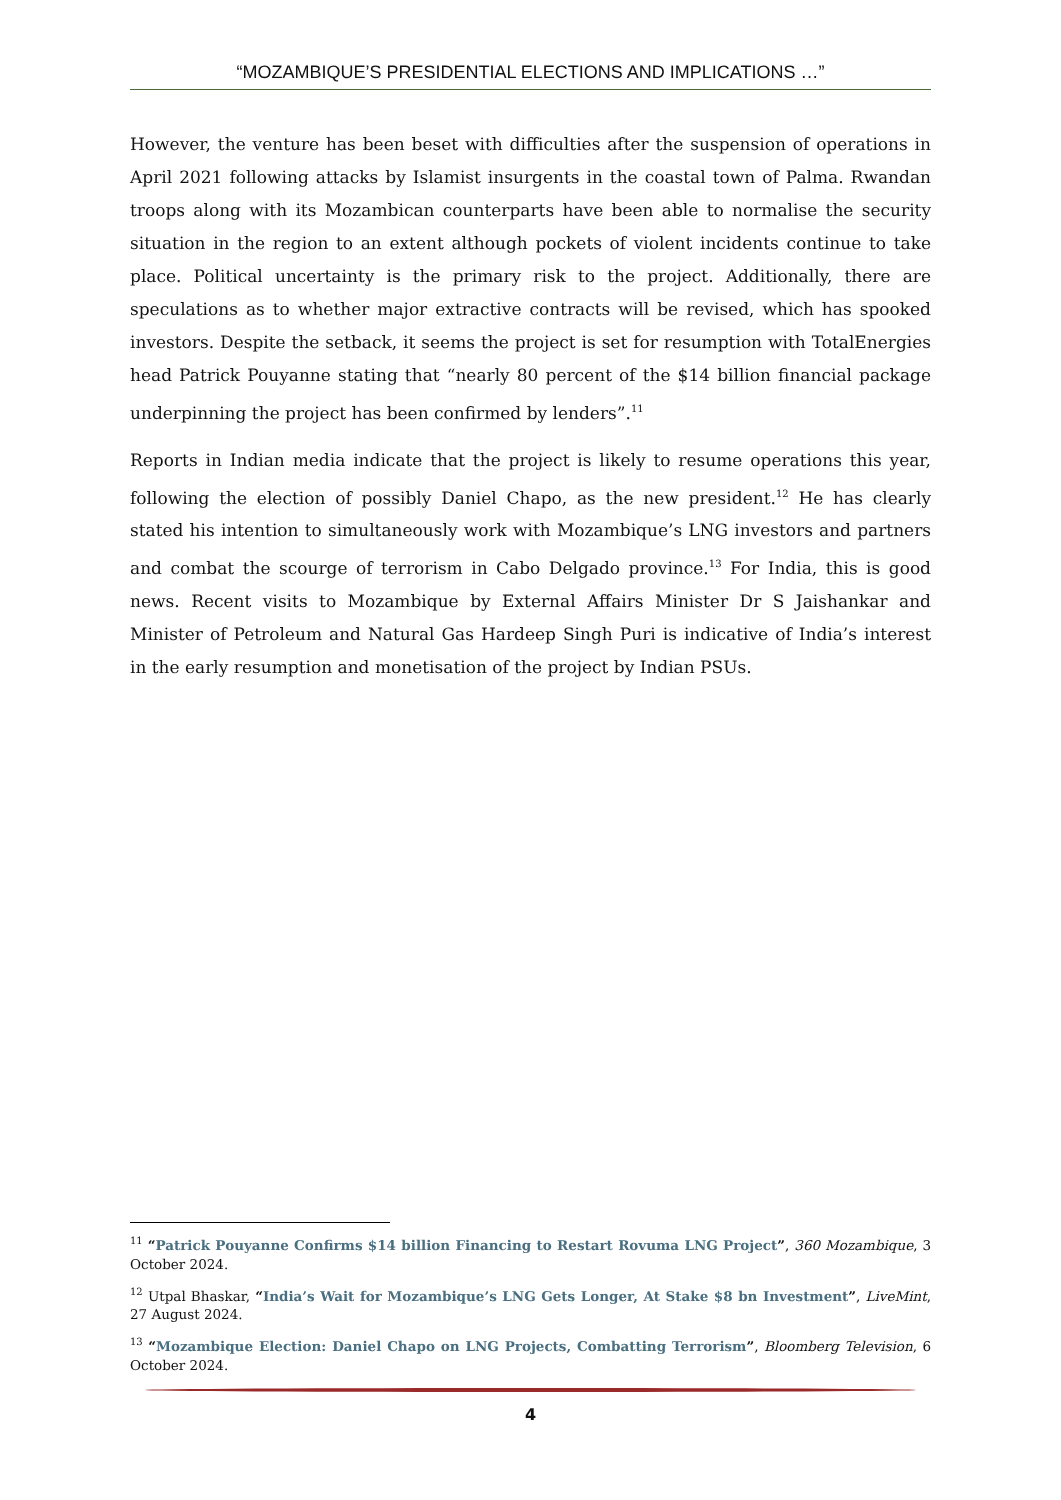“MOZAMBIQUE’S PRESIDENTIAL ELECTIONS AND IMPLICATIONS …”
However, the venture has been beset with difficulties after the suspension of operations in April 2021 following attacks by Islamist insurgents in the coastal town of Palma. Rwandan troops along with its Mozambican counterparts have been able to normalise the security situation in the region to an extent although pockets of violent incidents continue to take place. Political uncertainty is the primary risk to the project. Additionally, there are speculations as to whether major extractive contracts will be revised, which has spooked investors. Despite the setback, it seems the project is set for resumption with TotalEnergies head Patrick Pouyanne stating that “nearly 80 percent of the $14 billion financial package underpinning the project has been confirmed by lenders”.<sup>11</sup>
Reports in Indian media indicate that the project is likely to resume operations this year, following the election of possibly Daniel Chapo, as the new president.<sup>12</sup> He has clearly stated his intention to simultaneously work with Mozambique’s LNG investors and partners and combat the scourge of terrorism in Cabo Delgado province.<sup>13</sup> For India, this is good news. Recent visits to Mozambique by External Affairs Minister Dr S Jaishankar and Minister of Petroleum and Natural Gas Hardeep Singh Puri is indicative of India’s interest in the early resumption and monetisation of the project by Indian PSUs.
<sup>11</sup> “Patrick Pouyanne Confirms $14 billion Financing to Restart Rovuma LNG Project”, 360 Mozambique, 3 October 2024.
<sup>12</sup> Utpal Bhaskar, “India’s Wait for Mozambique’s LNG Gets Longer, At Stake $8 bn Investment”, LiveMint, 27 August 2024.
<sup>13</sup> “Mozambique Election: Daniel Chapo on LNG Projects, Combatting Terrorism”, Bloomberg Television, 6 October 2024.
4